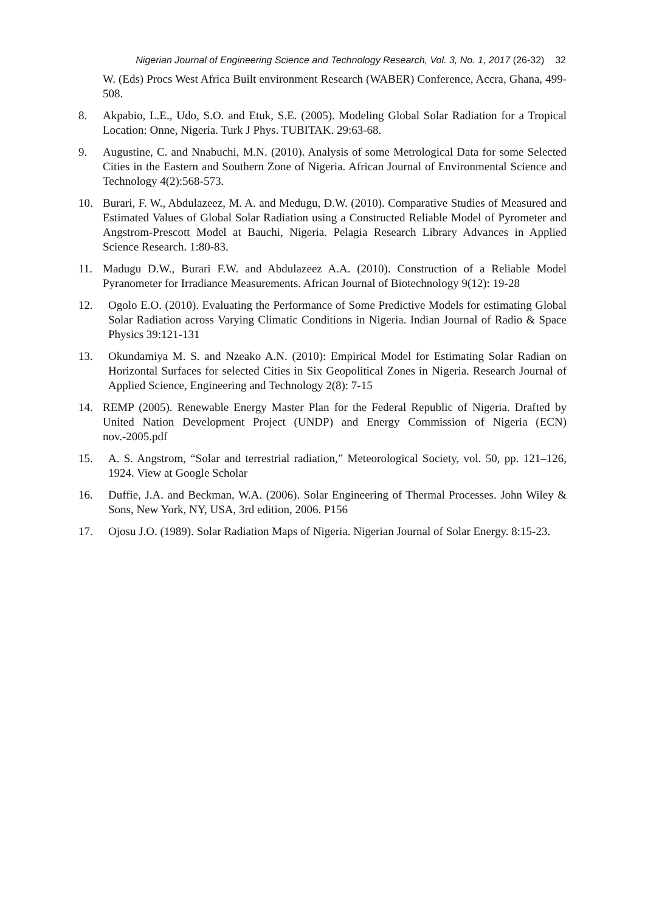Nigerian Journal of Engineering Science and Technology Research, Vol. 3, No. 1, 2017 (26-32) 32
W. (Eds) Procs West Africa Built environment Research (WABER) Conference, Accra, Ghana, 499-508.
8. Akpabio, L.E., Udo, S.O. and Etuk, S.E. (2005). Modeling Global Solar Radiation for a Tropical Location: Onne, Nigeria. Turk J Phys. TUBITAK. 29:63-68.
9. Augustine, C. and Nnabuchi, M.N. (2010). Analysis of some Metrological Data for some Selected Cities in the Eastern and Southern Zone of Nigeria. African Journal of Environmental Science and Technology 4(2):568-573.
10. Burari, F. W., Abdulazeez, M. A. and Medugu, D.W. (2010). Comparative Studies of Measured and Estimated Values of Global Solar Radiation using a Constructed Reliable Model of Pyrometer and Angstrom-Prescott Model at Bauchi, Nigeria. Pelagia Research Library Advances in Applied Science Research. 1:80-83.
11. Madugu D.W., Burari F.W. and Abdulazeez A.A. (2010). Construction of a Reliable Model Pyranometer for Irradiance Measurements. African Journal of Biotechnology 9(12): 19-28
12. Ogolo E.O. (2010). Evaluating the Performance of Some Predictive Models for estimating Global Solar Radiation across Varying Climatic Conditions in Nigeria. Indian Journal of Radio & Space Physics 39:121-131
13. Okundamiya M. S. and Nzeako A.N. (2010): Empirical Model for Estimating Solar Radian on Horizontal Surfaces for selected Cities in Six Geopolitical Zones in Nigeria. Research Journal of Applied Science, Engineering and Technology 2(8): 7-15
14. REMP (2005). Renewable Energy Master Plan for the Federal Republic of Nigeria. Drafted by United Nation Development Project (UNDP) and Energy Commission of Nigeria (ECN) nov.-2005.pdf
15. A. S. Angstrom, “Solar and terrestrial radiation,” Meteorological Society, vol. 50, pp. 121–126, 1924. View at Google Scholar
16. Duffie, J.A. and Beckman, W.A. (2006). Solar Engineering of Thermal Processes. John Wiley & Sons, New York, NY, USA, 3rd edition, 2006. P156
17. Ojosu J.O. (1989). Solar Radiation Maps of Nigeria. Nigerian Journal of Solar Energy. 8:15-23.